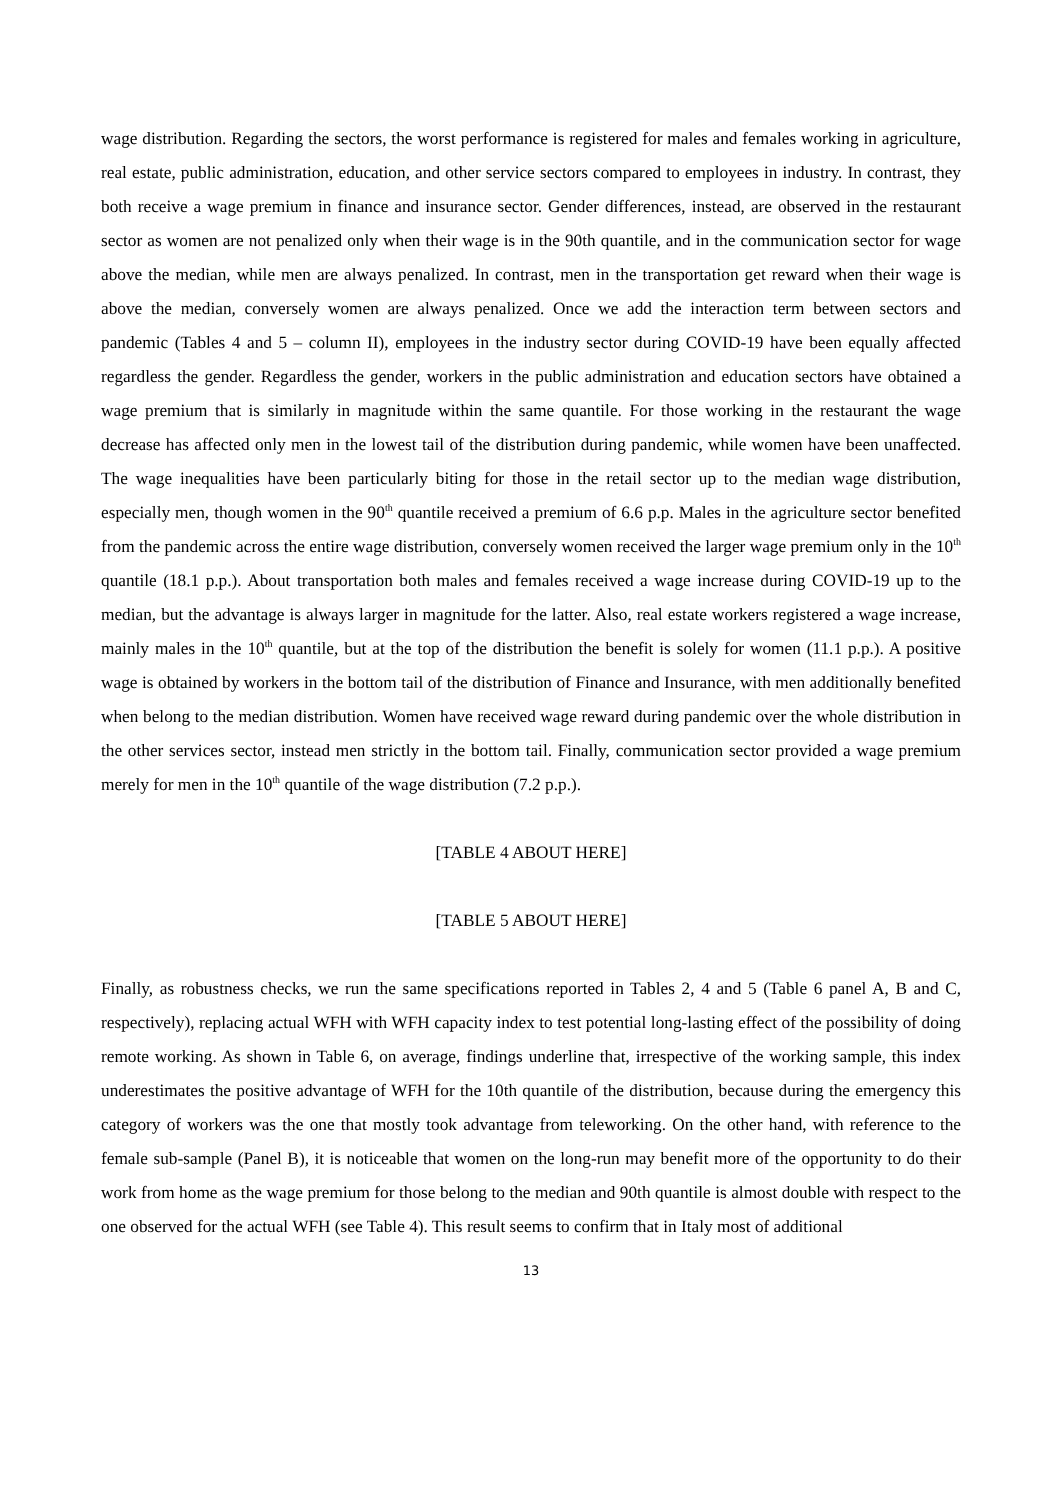wage distribution. Regarding the sectors, the worst performance is registered for males and females working in agriculture, real estate, public administration, education, and other service sectors compared to employees in industry. In contrast, they both receive a wage premium in finance and insurance sector. Gender differences, instead, are observed in the restaurant sector as women are not penalized only when their wage is in the 90th quantile, and in the communication sector for wage above the median, while men are always penalized. In contrast, men in the transportation get reward when their wage is above the median, conversely women are always penalized. Once we add the interaction term between sectors and pandemic (Tables 4 and 5 – column II), employees in the industry sector during COVID-19 have been equally affected regardless the gender. Regardless the gender, workers in the public administration and education sectors have obtained a wage premium that is similarly in magnitude within the same quantile. For those working in the restaurant the wage decrease has affected only men in the lowest tail of the distribution during pandemic, while women have been unaffected. The wage inequalities have been particularly biting for those in the retail sector up to the median wage distribution, especially men, though women in the 90<sup>th</sup> quantile received a premium of 6.6 p.p. Males in the agriculture sector benefited from the pandemic across the entire wage distribution, conversely women received the larger wage premium only in the 10<sup>th</sup> quantile (18.1 p.p.). About transportation both males and females received a wage increase during COVID-19 up to the median, but the advantage is always larger in magnitude for the latter. Also, real estate workers registered a wage increase, mainly males in the 10<sup>th</sup> quantile, but at the top of the distribution the benefit is solely for women (11.1 p.p.). A positive wage is obtained by workers in the bottom tail of the distribution of Finance and Insurance, with men additionally benefited when belong to the median distribution. Women have received wage reward during pandemic over the whole distribution in the other services sector, instead men strictly in the bottom tail. Finally, communication sector provided a wage premium merely for men in the 10<sup>th</sup> quantile of the wage distribution (7.2 p.p.).
[TABLE 4 ABOUT HERE]
[TABLE 5 ABOUT HERE]
Finally, as robustness checks, we run the same specifications reported in Tables 2, 4 and 5 (Table 6 panel A, B and C, respectively), replacing actual WFH with WFH capacity index to test potential long-lasting effect of the possibility of doing remote working. As shown in Table 6, on average, findings underline that, irrespective of the working sample, this index underestimates the positive advantage of WFH for the 10th quantile of the distribution, because during the emergency this category of workers was the one that mostly took advantage from teleworking. On the other hand, with reference to the female sub-sample (Panel B), it is noticeable that women on the long-run may benefit more of the opportunity to do their work from home as the wage premium for those belong to the median and 90th quantile is almost double with respect to the one observed for the actual WFH (see Table 4). This result seems to confirm that in Italy most of additional
13